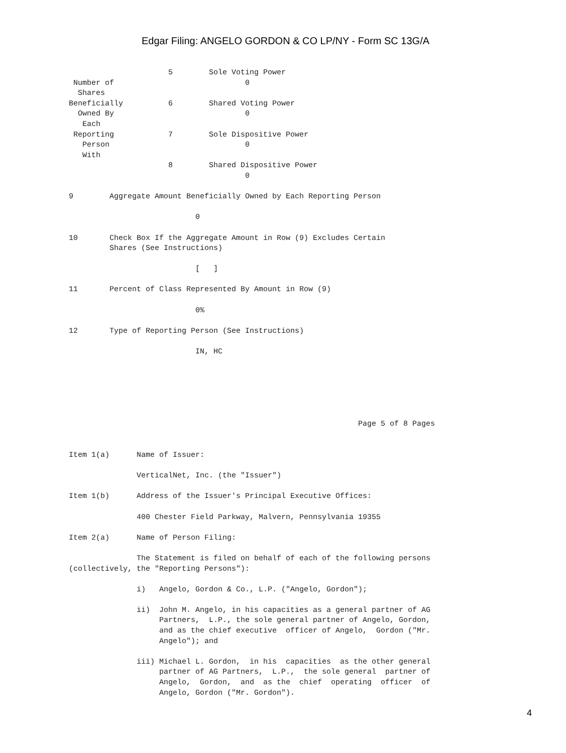Edgar Filing: ANGELO GORDON & CO LP/NY - Form SC 13G/A
                      5        Sole Voting Power
 Number of                             0
  Shares
Beneficially          6        Shared Voting Power
  Owned By                             0
   Each
 Reporting            7        Sole Dispositive Power
   Person                              0
   With
                      8        Shared Dispositive Power
                                       0

9        Aggregate Amount Beneficially Owned by Each Reporting Person

                            0

10       Check Box If the Aggregate Amount in Row (9) Excludes Certain
         Shares (See Instructions)

                            [   ]

11       Percent of Class Represented By Amount in Row (9)

                            0%

12       Type of Reporting Person (See Instructions)

                            IN, HC






                                                                Page 5 of 8 Pages


Item 1(a)      Name of Issuer:

               VerticalNet, Inc. (the "Issuer")

Item 1(b)      Address of the Issuer's Principal Executive Offices:

               400 Chester Field Parkway, Malvern, Pennsylvania 19355

Item 2(a)      Name of Person Filing:

               The Statement is filed on behalf of each of the following persons
(collectively, the "Reporting Persons"):

               i)   Angelo, Gordon & Co., L.P. ("Angelo, Gordon");

               ii)  John M. Angelo, in his capacities as a general partner of AG
                    Partners,  L.P., the sole general partner of Angelo, Gordon,
                    and as the chief executive  officer of Angelo,  Gordon ("Mr.
                    Angelo"); and

               iii) Michael L. Gordon,  in his  capacities  as the other general
                    partner of AG Partners,  L.P.,  the sole general  partner of
                    Angelo,  Gordon,  and  as the  chief  operating  officer  of
                    Angelo, Gordon ("Mr. Gordon").
4